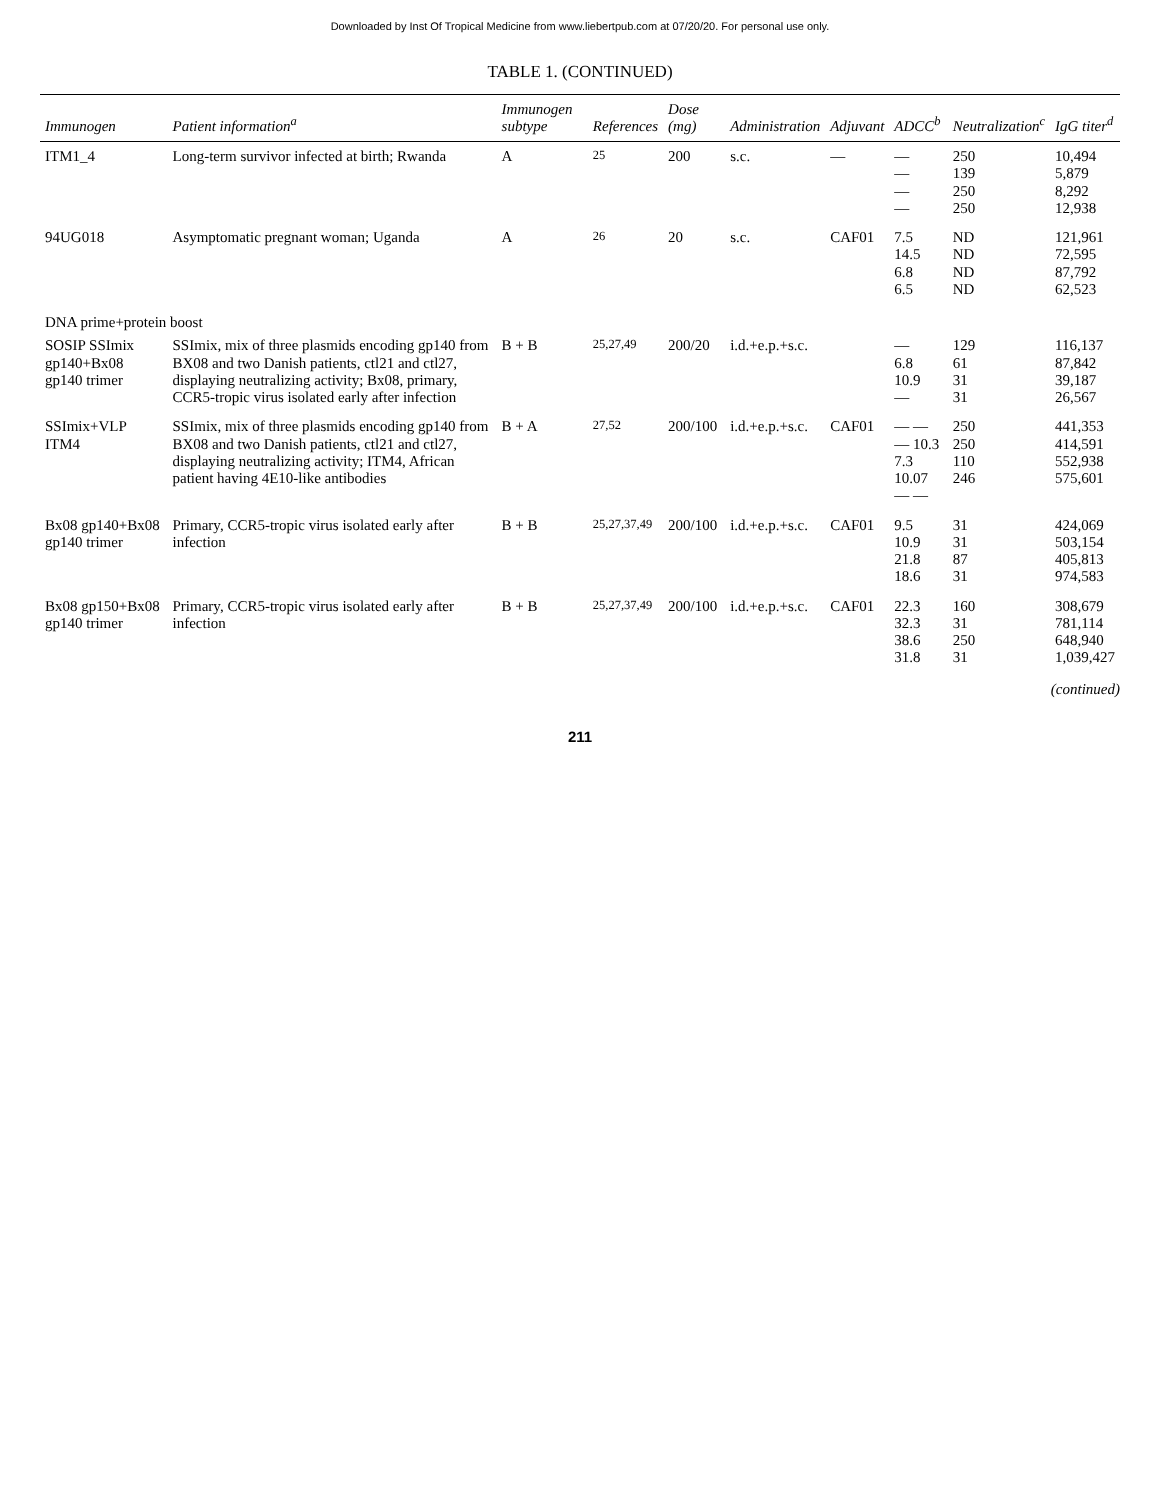Downloaded by Inst Of Tropical Medicine from www.liebertpub.com at 07/20/20. For personal use only.
TABLE 1. (CONTINUED)
| Immunogen | Patient information<sup>a</sup> | Immunogen subtype | References | Dose (mg) | Administration | Adjuvant | ADCC<sup>b</sup> | Neutralization<sup>c</sup> | IgG titer<sup>d</sup> |
| --- | --- | --- | --- | --- | --- | --- | --- | --- | --- |
| ITM1_4 | Long-term survivor infected at birth; Rwanda | A | <sup>25</sup> | 200 | s.c. | — | — — — — | 250 139 250 250 | 10,494 5,879 8,292 12,938 |
| 94UG018 | Asymptomatic pregnant woman; Uganda | A | <sup>26</sup> | 20 | s.c. | CAF01 | 7.5 14.5 6.8 6.5 | ND ND ND ND | 121,961 72,595 87,792 62,523 |
| DNA prime+protein boost | | | | | | | | | |
| SOSIP SSImix gp140+Bx08 gp140 trimer | SSImix, mix of three plasmids encoding gp140 from BX08 and two Danish patients, ctl21 and ctl27, displaying neutralizing activity; Bx08, primary, CCR5-tropic virus isolated early after infection | B + B | <sup>25,27,49</sup> | 200/20 | i.d.+e.p.+s.c. | | — 6.8 10.9 — | 129 61 31 31 | 116,137 87,842 39,187 26,567 |
| SSImix+VLP ITM4 | SSImix, mix of three plasmids encoding gp140 from BX08 and two Danish patients, ctl21 and ctl27, displaying neutralizing activity; ITM4, African patient having 4E10-like antibodies | B + A | <sup>27,52</sup> | 200/100 | i.d.+e.p.+s.c. | CAF01 | — — — 10.3 7.3 10.07 — — | 250 250 110 246 | 441,353 414,591 552,938 575,601 |
| Bx08 gp140+Bx08 gp140 trimer | Primary, CCR5-tropic virus isolated early after infection | B + B | <sup>25,27,37,49</sup> | 200/100 | i.d.+e.p.+s.c. | CAF01 | 9.5 10.9 21.8 18.6 | 31 31 87 31 | 424,069 503,154 405,813 974,583 |
| Bx08 gp150+Bx08 gp140 trimer | Primary, CCR5-tropic virus isolated early after infection | B + B | <sup>25,27,37,49</sup> | 200/100 | i.d.+e.p.+s.c. | CAF01 | 22.3 32.3 38.6 31.8 | 160 31 250 31 | 308,679 781,114 648,940 1,039,427 |
(continued)
211